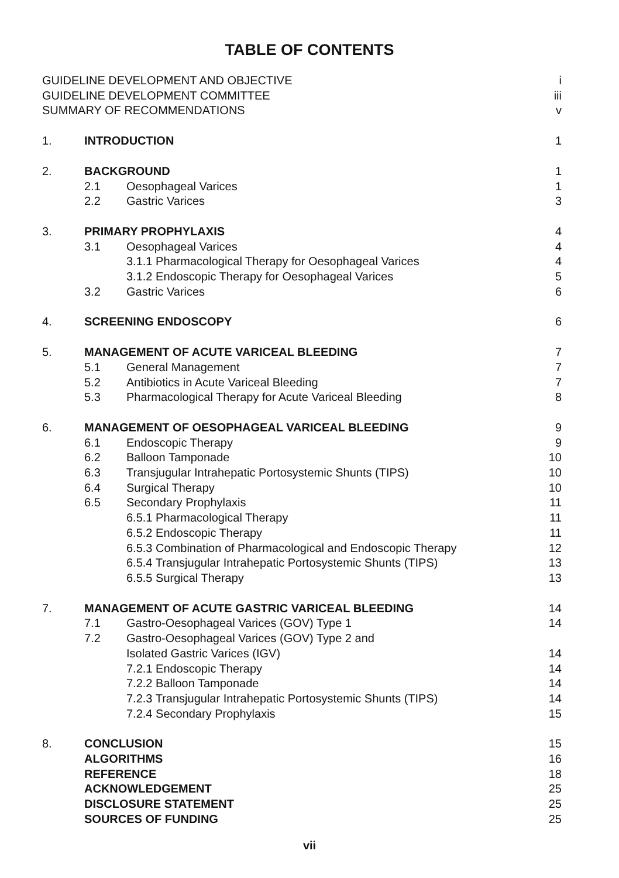TABLE OF CONTENTS
| GUIDELINE DEVELOPMENT AND OBJECTIVE | | | i |
| GUIDELINE DEVELOPMENT COMMITTEE | | | iii |
| SUMMARY OF RECOMMENDATIONS | | | v |
| 1. | INTRODUCTION | | 1 |
| 2. | BACKGROUND | | 1 |
| | 2.1 | Oesophageal Varices | 1 |
| | 2.2 | Gastric Varices | 3 |
| 3. | PRIMARY PROPHYLAXIS | | 4 |
| | 3.1 | Oesophageal Varices | 4 |
| | | 3.1.1 Pharmacological Therapy for Oesophageal Varices | 4 |
| | | 3.1.2 Endoscopic Therapy for Oesophageal Varices | 5 |
| | 3.2 | Gastric Varices | 6 |
| 4. | SCREENING ENDOSCOPY | | 6 |
| 5. | MANAGEMENT OF ACUTE VARICEAL BLEEDING | | 7 |
| | 5.1 | General Management | 7 |
| | 5.2 | Antibiotics in Acute Variceal Bleeding | 7 |
| | 5.3 | Pharmacological Therapy for Acute Variceal Bleeding | 8 |
| 6. | MANAGEMENT OF OESOPHAGEAL VARICEAL BLEEDING | | 9 |
| | 6.1 | Endoscopic Therapy | 9 |
| | 6.2 | Balloon Tamponade | 10 |
| | 6.3 | Transjugular Intrahepatic Portosystemic Shunts (TIPS) | 10 |
| | 6.4 | Surgical Therapy | 10 |
| | 6.5 | Secondary Prophylaxis | 11 |
| | | 6.5.1 Pharmacological Therapy | 11 |
| | | 6.5.2 Endoscopic Therapy | 11 |
| | | 6.5.3 Combination of Pharmacological and Endoscopic Therapy | 12 |
| | | 6.5.4 Transjugular Intrahepatic Portosystemic Shunts (TIPS) | 13 |
| | | 6.5.5 Surgical Therapy | 13 |
| 7. | MANAGEMENT OF ACUTE GASTRIC VARICEAL BLEEDING | | 14 |
| | 7.1 | Gastro-Oesophageal Varices (GOV) Type 1 | 14 |
| | 7.2 | Gastro-Oesophageal Varices (GOV) Type 2 and | |
| | | Isolated Gastric Varices (IGV) | 14 |
| | | 7.2.1 Endoscopic Therapy | 14 |
| | | 7.2.2 Balloon Tamponade | 14 |
| | | 7.2.3 Transjugular Intrahepatic Portosystemic Shunts (TIPS) | 14 |
| | | 7.2.4 Secondary Prophylaxis | 15 |
| 8. | CONCLUSION | | 15 |
| | ALGORITHMS | | 16 |
| | REFERENCE | | 18 |
| | ACKNOWLEDGEMENT | | 25 |
| | DISCLOSURE STATEMENT | | 25 |
| | SOURCES OF FUNDING | | 25 |
vii